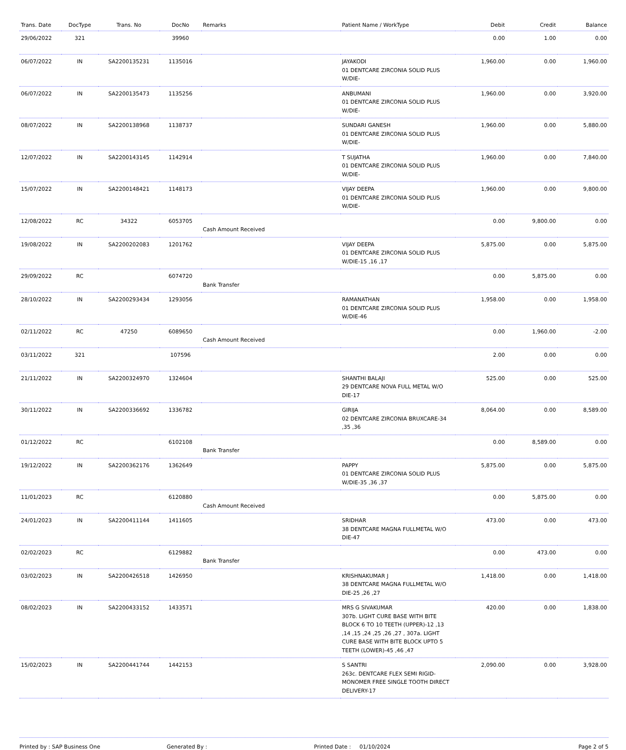| Trans. Date | DocType | Trans. No | DocNo | Remarks | Patient Name / WorkType | Debit | Credit | Balance |
| --- | --- | --- | --- | --- | --- | --- | --- | --- |
| 29/06/2022 | 321 | | 39960 | | | 0.00 | 1.00 | 0.00 |
| 06/07/2022 | IN | SA2200135231 | 1135016 | | JAYAKODI 01 DENTCARE ZIRCONIA SOLID PLUS W/DIE- | 1,960.00 | 0.00 | 1,960.00 |
| 06/07/2022 | IN | SA2200135473 | 1135256 | | ANBUMANI 01 DENTCARE ZIRCONIA SOLID PLUS W/DIE- | 1,960.00 | 0.00 | 3,920.00 |
| 08/07/2022 | IN | SA2200138968 | 1138737 | | SUNDARI GANESH 01 DENTCARE ZIRCONIA SOLID PLUS W/DIE- | 1,960.00 | 0.00 | 5,880.00 |
| 12/07/2022 | IN | SA2200143145 | 1142914 | | T SUJATHA 01 DENTCARE ZIRCONIA SOLID PLUS W/DIE- | 1,960.00 | 0.00 | 7,840.00 |
| 15/07/2022 | IN | SA2200148421 | 1148173 | | VIJAY DEEPA 01 DENTCARE ZIRCONIA SOLID PLUS W/DIE- | 1,960.00 | 0.00 | 9,800.00 |
| 12/08/2022 | RC | 34322 | 6053705 | Cash Amount Received | | 0.00 | 9,800.00 | 0.00 |
| 19/08/2022 | IN | SA2200202083 | 1201762 | | VIJAY DEEPA 01 DENTCARE ZIRCONIA SOLID PLUS W/DIE-15 ,16 ,17 | 5,875.00 | 0.00 | 5,875.00 |
| 29/09/2022 | RC | | 6074720 | Bank Transfer | | 0.00 | 5,875.00 | 0.00 |
| 28/10/2022 | IN | SA2200293434 | 1293056 | | RAMANATHAN 01 DENTCARE ZIRCONIA SOLID PLUS W/DIE-46 | 1,958.00 | 0.00 | 1,958.00 |
| 02/11/2022 | RC | 47250 | 6089650 | Cash Amount Received | | 0.00 | 1,960.00 | -2.00 |
| 03/11/2022 | 321 | | 107596 | | | 2.00 | 0.00 | 0.00 |
| 21/11/2022 | IN | SA2200324970 | 1324604 | | SHANTHI BALAJI 29 DENTCARE NOVA FULL METAL W/O DIE-17 | 525.00 | 0.00 | 525.00 |
| 30/11/2022 | IN | SA2200336692 | 1336782 | | GIRIJA 02 DENTCARE ZIRCONIA BRUXCARE-34 ,35 ,36 | 8,064.00 | 0.00 | 8,589.00 |
| 01/12/2022 | RC | | 6102108 | Bank Transfer | | 0.00 | 8,589.00 | 0.00 |
| 19/12/2022 | IN | SA2200362176 | 1362649 | | PAPPY 01 DENTCARE ZIRCONIA SOLID PLUS W/DIE-35 ,36 ,37 | 5,875.00 | 0.00 | 5,875.00 |
| 11/01/2023 | RC | | 6120880 | Cash Amount Received | | 0.00 | 5,875.00 | 0.00 |
| 24/01/2023 | IN | SA2200411144 | 1411605 | | SRIDHAR 38 DENTCARE MAGNA FULLMETAL W/O DIE-47 | 473.00 | 0.00 | 473.00 |
| 02/02/2023 | RC | | 6129882 | Bank Transfer | | 0.00 | 473.00 | 0.00 |
| 03/02/2023 | IN | SA2200426518 | 1426950 | | KRISHNAKUMAR J 38 DENTCARE MAGNA FULLMETAL W/O DIE-25 ,26 ,27 | 1,418.00 | 0.00 | 1,418.00 |
| 08/02/2023 | IN | SA2200433152 | 1433571 | | MRS G SIVAKUMAR 307b. LIGHT CURE BASE WITH BITE BLOCK 6 TO 10 TEETH (UPPER)-12 ,13 ,14 ,15 ,24 ,25 ,26 ,27 , 307a. LIGHT CURE BASE WITH BITE BLOCK UPTO 5 TEETH (LOWER)-45 ,46 ,47 | 420.00 | 0.00 | 1,838.00 |
| 15/02/2023 | IN | SA2200441744 | 1442153 | | S SANTRI 263c. DENTCARE FLEX SEMI RIGID-MONOMER FREE SINGLE TOOTH DIRECT DELIVERY-17 | 2,090.00 | 0.00 | 3,928.00 |
Printed by : SAP Business One Generated By : Printed Date : 01/10/2024 Page 2 of 5